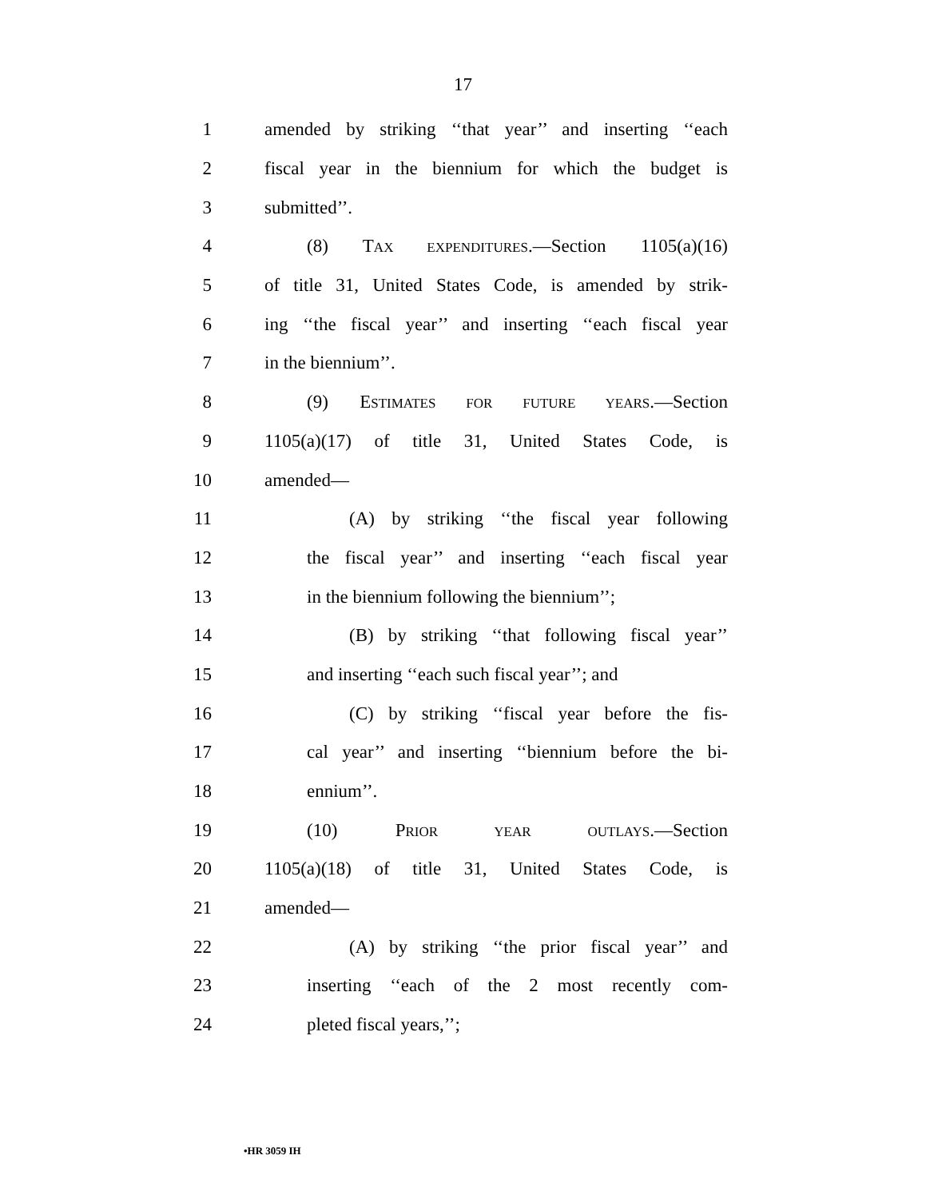17
1 amended by striking ‘‘that year’’ and inserting ‘‘each
2 fiscal year in the biennium for which the budget is
3 submitted’’.
4 (8) TAX EXPENDITURES.—Section 1105(a)(16)
5 of title 31, United States Code, is amended by strik-
6 ing ‘‘the fiscal year’’ and inserting ‘‘each fiscal year
7 in the biennium’’.
8 (9) ESTIMATES FOR FUTURE YEARS.—Section
9 1105(a)(17) of title 31, United States Code, is
10 amended—
11 (A) by striking ‘‘the fiscal year following
12 the fiscal year’’ and inserting ‘‘each fiscal year
13 in the biennium following the biennium’’;
14 (B) by striking ‘‘that following fiscal year’’
15 and inserting ‘‘each such fiscal year’’; and
16 (C) by striking ‘‘fiscal year before the fis-
17 cal year’’ and inserting ‘‘biennium before the bi-
18 ennium’’.
19 (10) PRIOR YEAR OUTLAYS.—Section
20 1105(a)(18) of title 31, United States Code, is
21 amended—
22 (A) by striking ‘‘the prior fiscal year’’ and
23 inserting ‘‘each of the 2 most recently com-
24 pleted fiscal years,’’;
•HR 3059 IH